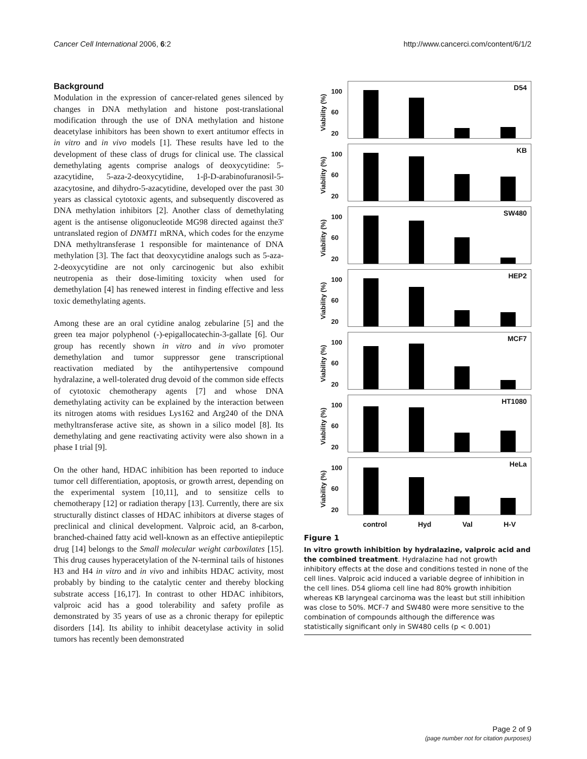Cancer Cell International 2006, 6:2 http://www.cancerci.com/content/6/1/2
Background
Modulation in the expression of cancer-related genes silenced by changes in DNA methylation and histone post-translational modification through the use of DNA methylation and histone deacetylase inhibitors has been shown to exert antitumor effects in in vitro and in vivo models [1]. These results have led to the development of these class of drugs for clinical use. The classical demethylating agents comprise analogs of deoxycytidine: 5-azacytidine, 5-aza-2-deoxycytidine, 1-β-D-arabinofuranosil-5-azacytosine, and dihydro-5-azacytidine, developed over the past 30 years as classical cytotoxic agents, and subsequently discovered as DNA methylation inhibitors [2]. Another class of demethylating agent is the antisense oligonucleotide MG98 directed against the3' untranslated region of DNMT1 mRNA, which codes for the enzyme DNA methyltransferase 1 responsible for maintenance of DNA methylation [3]. The fact that deoxycytidine analogs such as 5-aza-2-deoxycytidine are not only carcinogenic but also exhibit neutropenia as their dose-limiting toxicity when used for demethylation [4] has renewed interest in finding effective and less toxic demethylating agents.
Among these are an oral cytidine analog zebularine [5] and the green tea major polyphenol (-)-epigallocatechin-3-gallate [6]. Our group has recently shown in vitro and in vivo promoter demethylation and tumor suppressor gene transcriptional reactivation mediated by the antihypertensive compound hydralazine, a well-tolerated drug devoid of the common side effects of cytotoxic chemotherapy agents [7] and whose DNA demethylating activity can be explained by the interaction between its nitrogen atoms with residues Lys162 and Arg240 of the DNA methyltransferase active site, as shown in a silico model [8]. Its demethylating and gene reactivating activity were also shown in a phase I trial [9].
On the other hand, HDAC inhibition has been reported to induce tumor cell differentiation, apoptosis, or growth arrest, depending on the experimental system [10,11], and to sensitize cells to chemotherapy [12] or radiation therapy [13]. Currently, there are six structurally distinct classes of HDAC inhibitors at diverse stages of preclinical and clinical development. Valproic acid, an 8-carbon, branched-chained fatty acid well-known as an effective antiepileptic drug [14] belongs to the Small molecular weight carboxilates [15]. This drug causes hyperacetylation of the N-terminal tails of histones H3 and H4 in vitro and in vivo and inhibits HDAC activity, most probably by binding to the catalytic center and thereby blocking substrate access [16,17]. In contrast to other HDAC inhibitors, valproic acid has a good tolerability and safety profile as demonstrated by 35 years of use as a chronic therapy for epileptic disorders [14]. Its ability to inhibit deacetylase activity in solid tumors has recently been demonstrated
Viability (%)
100
60
20
D54
Viability (%)
100
60
20
KB
Viability (%)
100
60
20
SW480
Viability (%)
100
60
20
HEP2
Viability (%)
100
60
20
MCF7
Viability (%)
100
60
20
HT1080
Viability (%)
100
60
20
HeLa
control Hyd Val H-V
Figure 1
In vitro growth inhibition by hydralazine, valproic acid and the combined treatment. Hydralazine had not growth inhibitory effects at the dose and conditions tested in none of the cell lines. Valproic acid induced a variable degree of inhibition in the cell lines. D54 glioma cell line had 80% growth inhibition whereas KB laryngeal carcinoma was the least but still inhibition was close to 50%. MCF-7 and SW480 were more sensitive to the combination of compounds although the difference was statistically significant only in SW480 cells (p < 0.001)
Page 2 of 9
(page number not for citation purposes)